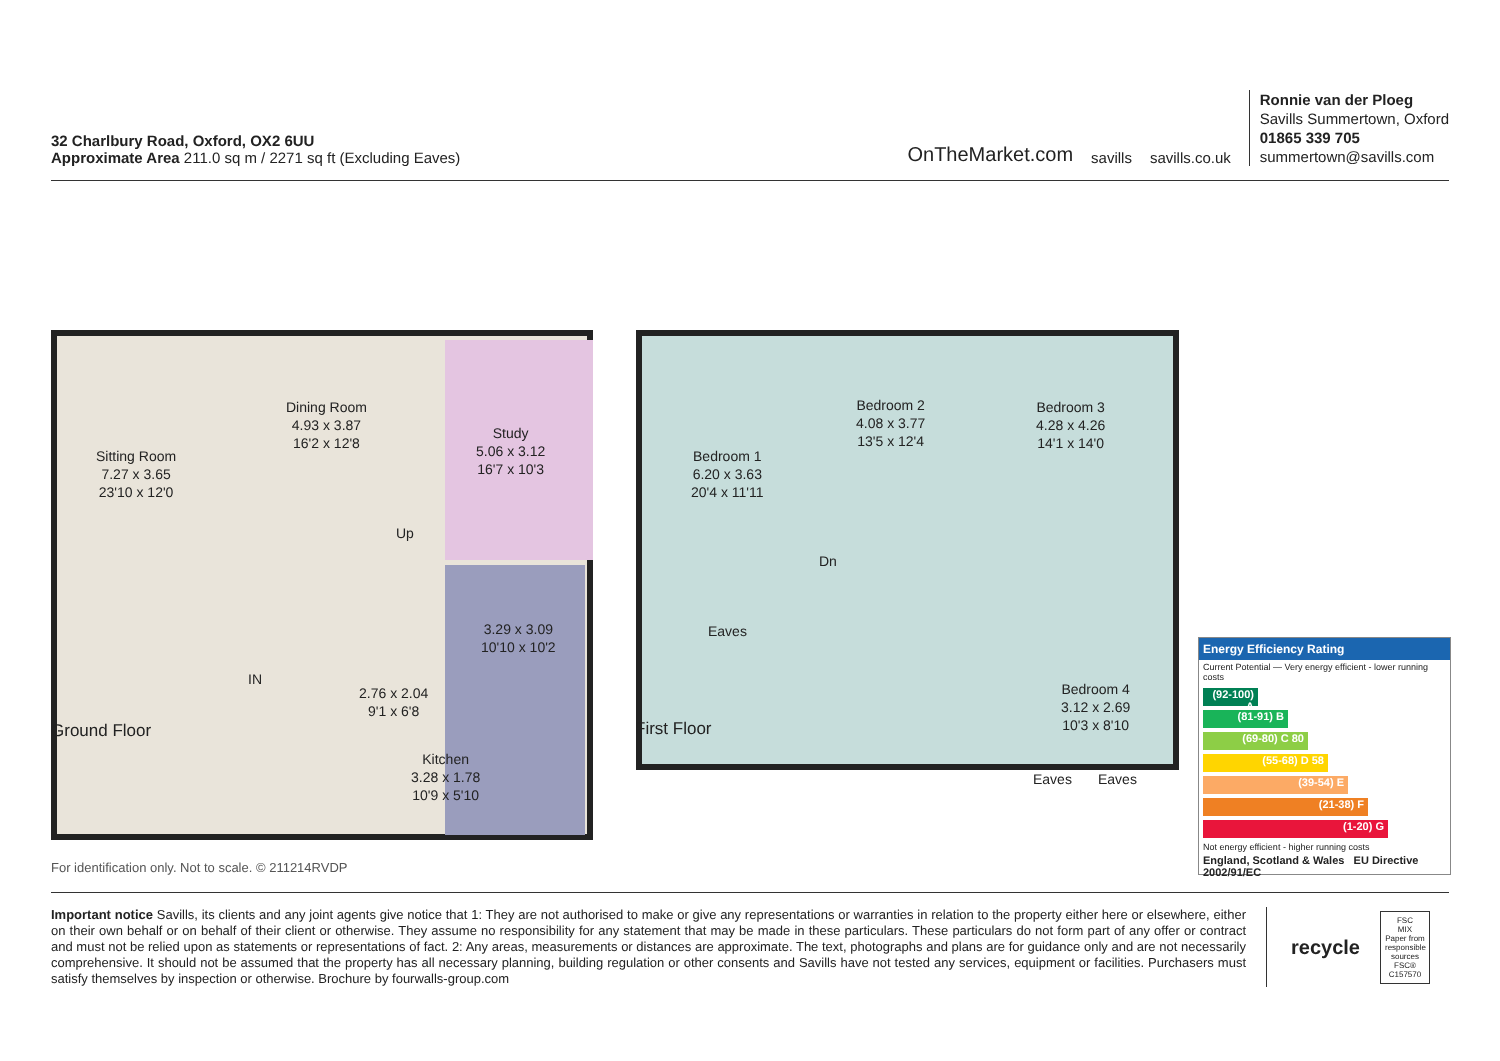32 Charlbury Road, Oxford, OX2 6UU
Approximate Area 211.0 sq m / 2271 sq ft (Excluding Eaves)
OnTheMarket.com savills savills.co.uk
Ronnie van der Ploeg
Savills Summertown, Oxford
01865 339 705
summertown@savills.com
Sitting Room
7.27 x 3.65
23'10 x 12'0
Dining Room
4.93 x 3.87
16'2 x 12'8
Study
5.06 x 3.12
16'7 x 10'3
Up
3.29 x 3.09
10'10 x 10'2
IN
2.76 x 2.04
9'1 x 6'8
Kitchen
3.28 x 1.78
10'9 x 5'10
Ground Floor
Bedroom 1
6.20 x 3.63
20'4 x 11'11
Bedroom 2
4.08 x 3.77
13'5 x 12'4
Bedroom 3
4.28 x 4.26
14'1 x 14'0
Dn
Eaves
Bedroom 4
3.12 x 2.69
10'3 x 8'10
Eaves Eaves
First Floor
For identification only. Not to scale. © 211214RVDP
Energy Efficiency Rating
Current Potential — Very energy efficient - lower running costs
(92-100) A
(81-91) B
(69-80) C 80
(55-68) D 58
(39-54) E
(21-38) F
(1-20) G
Not energy efficient - higher running costs
England, Scotland & Wales EU Directive 2002/91/EC
Important notice Savills, its clients and any joint agents give notice that 1: They are not authorised to make or give any representations or warranties in relation to the property either here or elsewhere, either on their own behalf or on behalf of their client or otherwise. They assume no responsibility for any statement that may be made in these particulars. These particulars do not form part of any offer or contract and must not be relied upon as statements or representations of fact. 2: Any areas, measurements or distances are approximate. The text, photographs and plans are for guidance only and are not necessarily comprehensive. It should not be assumed that the property has all necessary planning, building regulation or other consents and Savills have not tested any services, equipment or facilities. Purchasers must satisfy themselves by inspection or otherwise. Brochure by fourwalls-group.com
recycle
FSC
MIX
Paper from responsible sources
FSC® C157570